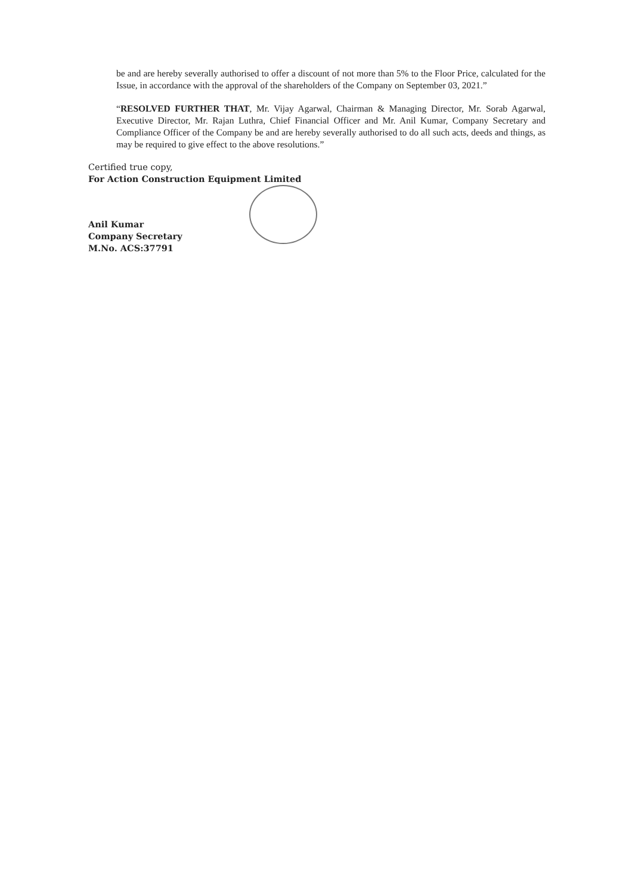be and are hereby severally authorised to offer a discount of not more than 5% to the Floor Price, calculated for the Issue, in accordance with the approval of the shareholders of the Company on September 03, 2021.”
“RESOLVED FURTHER THAT, Mr. Vijay Agarwal, Chairman & Managing Director, Mr. Sorab Agarwal, Executive Director, Mr. Rajan Luthra, Chief Financial Officer and Mr. Anil Kumar, Company Secretary and Compliance Officer of the Company be and are hereby severally authorised to do all such acts, deeds and things, as may be required to give effect to the above resolutions.”
Certified true copy,
For Action Construction Equipment Limited
Anil Kumar
Company Secretary
M.No. ACS:37791